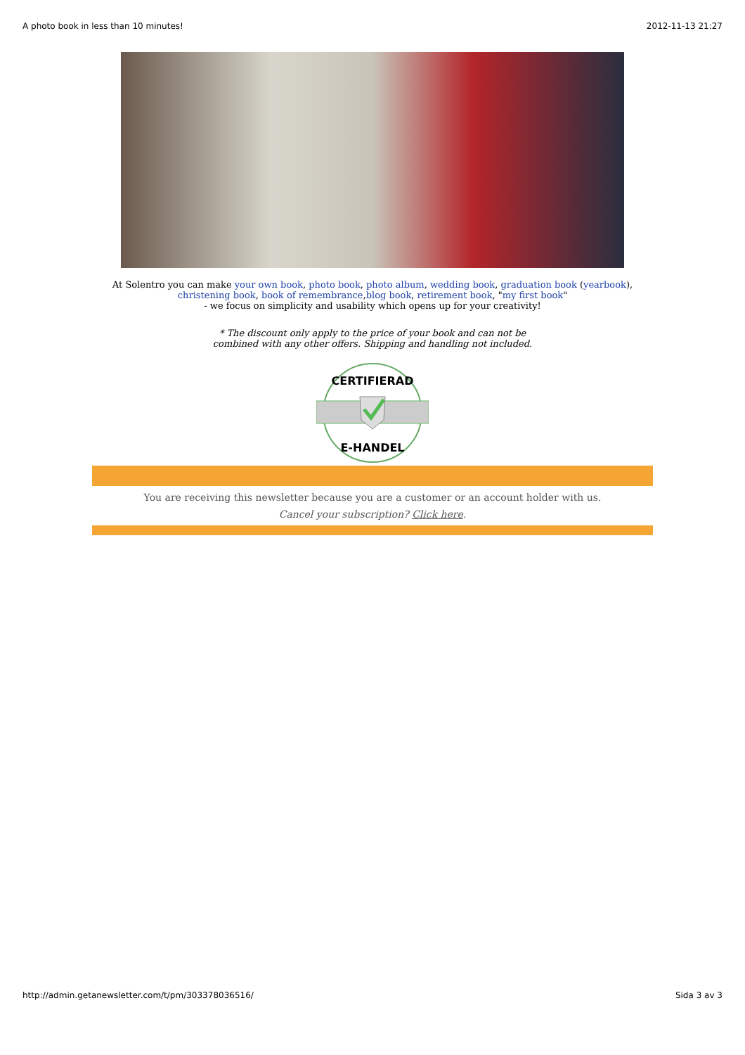A photo book in less than 10 minutes! 2012-11-13 21:27
At Solentro you can make your own book, photo book, photo album, wedding book, graduation book (yearbook),
christening book, book of remembrance,blog book, retirement book, "my first book"
- we focus on simplicity and usability which opens up for your creativity!
* The discount only apply to the price of your book and can not be
combined with any other offers. Shipping and handling not included.
CERTIFIERAD
E-HANDEL
You are receiving this newsletter because you are a customer or an account holder with us.
Cancel your subscription? Click here.
http://admin.getanewsletter.com/t/pm/303378036516/ Sida 3 av 3